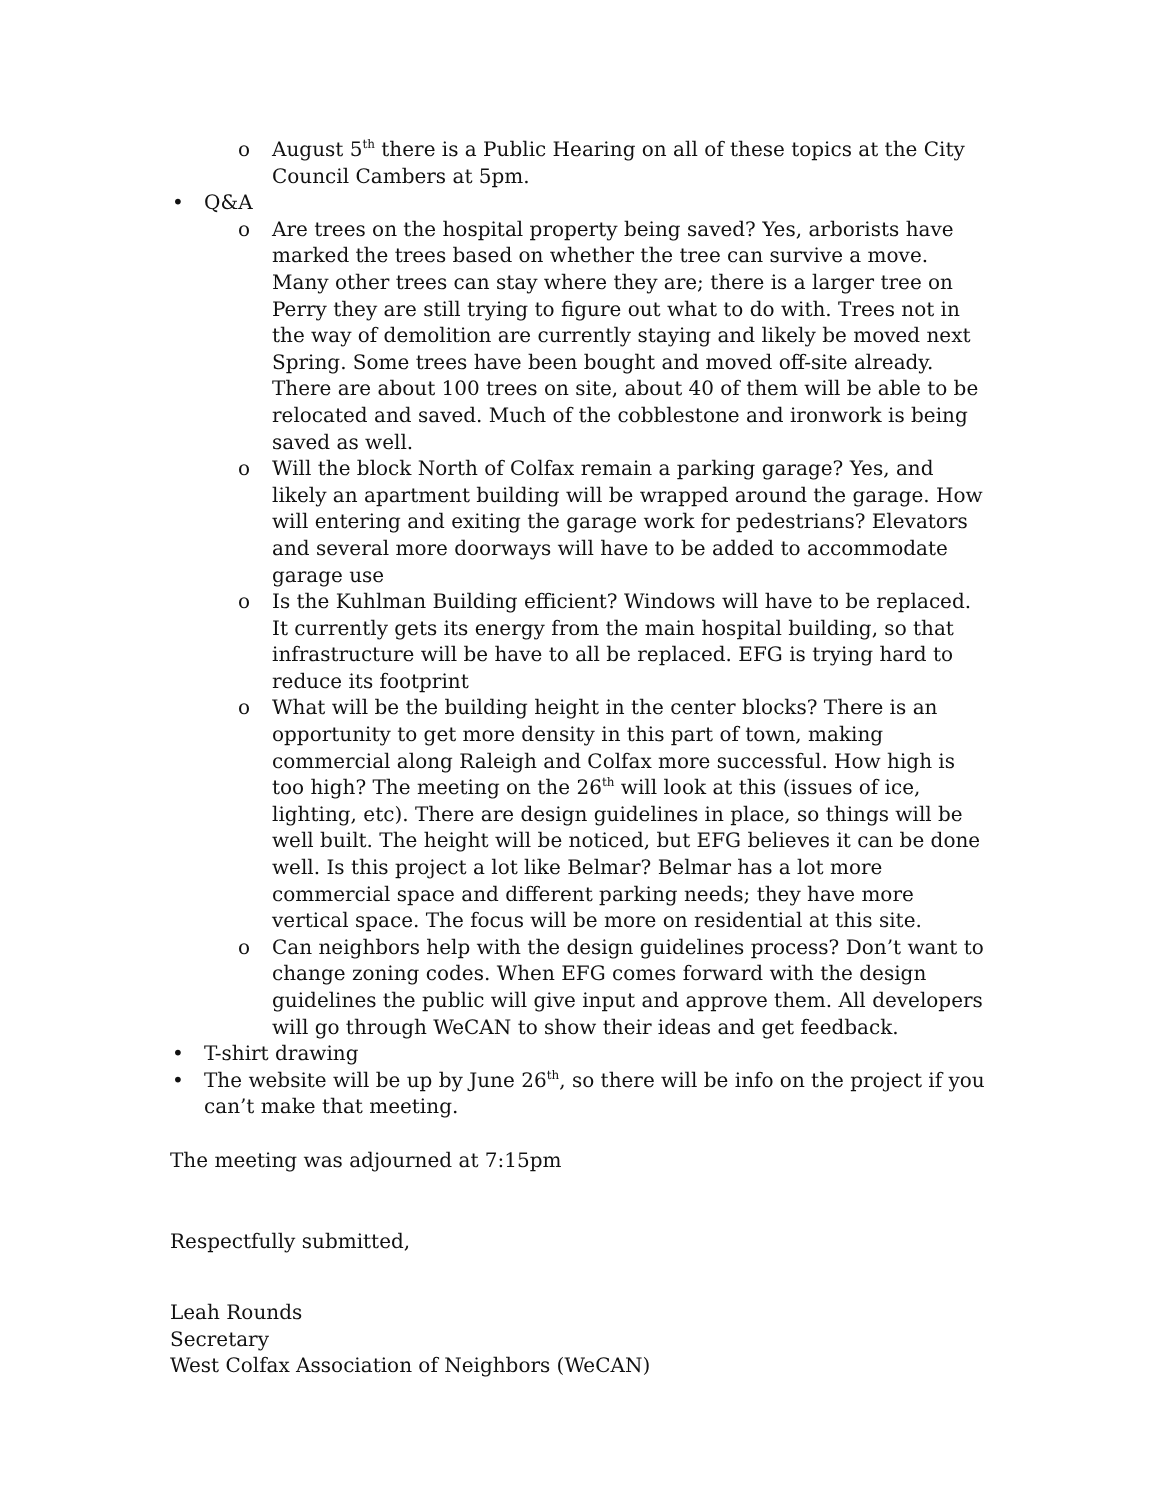o August 5<sup>th</sup> there is a Public Hearing on all of these topics at the City Council Cambers at 5pm.
• Q&A
o Are trees on the hospital property being saved? Yes, arborists have marked the trees based on whether the tree can survive a move. Many other trees can stay where they are; there is a larger tree on Perry they are still trying to figure out what to do with. Trees not in the way of demolition are currently staying and likely be moved next Spring. Some trees have been bought and moved off-site already. There are about 100 trees on site, about 40 of them will be able to be relocated and saved. Much of the cobblestone and ironwork is being saved as well.
o Will the block North of Colfax remain a parking garage? Yes, and likely an apartment building will be wrapped around the garage. How will entering and exiting the garage work for pedestrians? Elevators and several more doorways will have to be added to accommodate garage use
o Is the Kuhlman Building efficient? Windows will have to be replaced. It currently gets its energy from the main hospital building, so that infrastructure will be have to all be replaced. EFG is trying hard to reduce its footprint
o What will be the building height in the center blocks? There is an opportunity to get more density in this part of town, making commercial along Raleigh and Colfax more successful. How high is too high? The meeting on the 26<sup>th</sup> will look at this (issues of ice, lighting, etc). There are design guidelines in place, so things will be well built. The height will be noticed, but EFG believes it can be done well. Is this project a lot like Belmar? Belmar has a lot more commercial space and different parking needs; they have more vertical space. The focus will be more on residential at this site.
o Can neighbors help with the design guidelines process? Don’t want to change zoning codes. When EFG comes forward with the design guidelines the public will give input and approve them. All developers will go through WeCAN to show their ideas and get feedback.
• T-shirt drawing
• The website will be up by June 26<sup>th</sup>, so there will be info on the project if you can’t make that meeting.
The meeting was adjourned at 7:15pm
Respectfully submitted,
Leah Rounds
Secretary
West Colfax Association of Neighbors (WeCAN)